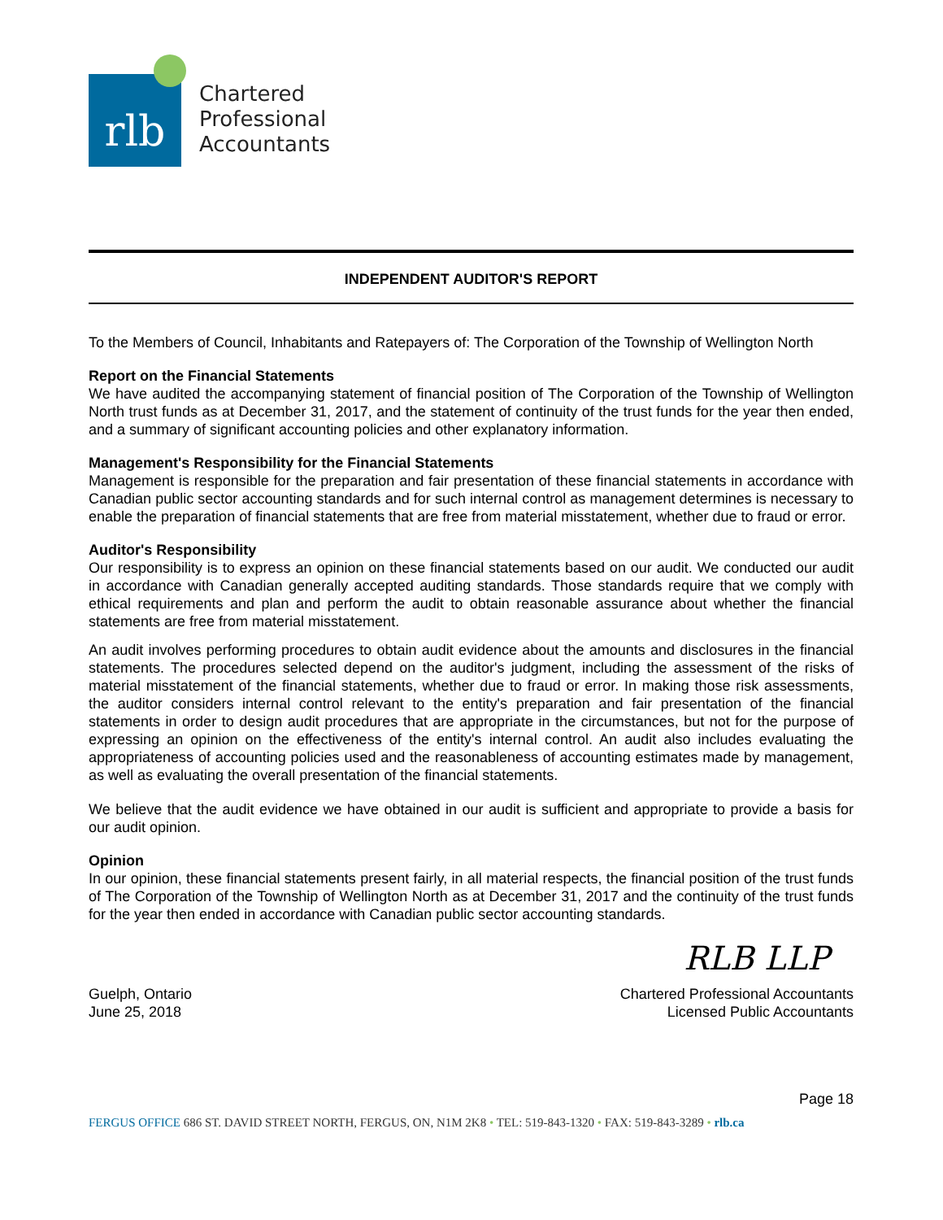rlb
Chartered
Professional
Accountants
INDEPENDENT AUDITOR'S REPORT
To the Members of Council, Inhabitants and Ratepayers of: The Corporation of the Township of Wellington North
Report on the Financial Statements
We have audited the accompanying statement of financial position of The Corporation of the Township of Wellington North trust funds as at December 31, 2017, and the statement of continuity of the trust funds for the year then ended, and a summary of significant accounting policies and other explanatory information.
Management's Responsibility for the Financial Statements
Management is responsible for the preparation and fair presentation of these financial statements in accordance with Canadian public sector accounting standards and for such internal control as management determines is necessary to enable the preparation of financial statements that are free from material misstatement, whether due to fraud or error.
Auditor's Responsibility
Our responsibility is to express an opinion on these financial statements based on our audit. We conducted our audit in accordance with Canadian generally accepted auditing standards. Those standards require that we comply with ethical requirements and plan and perform the audit to obtain reasonable assurance about whether the financial statements are free from material misstatement.
An audit involves performing procedures to obtain audit evidence about the amounts and disclosures in the financial statements. The procedures selected depend on the auditor's judgment, including the assessment of the risks of material misstatement of the financial statements, whether due to fraud or error. In making those risk assessments, the auditor considers internal control relevant to the entity's preparation and fair presentation of the financial statements in order to design audit procedures that are appropriate in the circumstances, but not for the purpose of expressing an opinion on the effectiveness of the entity's internal control. An audit also includes evaluating the appropriateness of accounting policies used and the reasonableness of accounting estimates made by management, as well as evaluating the overall presentation of the financial statements.
We believe that the audit evidence we have obtained in our audit is sufficient and appropriate to provide a basis for our audit opinion.
Opinion
In our opinion, these financial statements present fairly, in all material respects, the financial position of the trust funds of The Corporation of the Township of Wellington North as at December 31, 2017 and the continuity of the trust funds for the year then ended in accordance with Canadian public sector accounting standards.
RLB LLP
Guelph, Ontario
June 25, 2018
Chartered Professional Accountants
Licensed Public Accountants
Page 18
FERGUS OFFICE 686 ST. DAVID STREET NORTH, FERGUS, ON, N1M 2K8 • TEL: 519-843-1320 • FAX: 519-843-3289 • rlb.ca